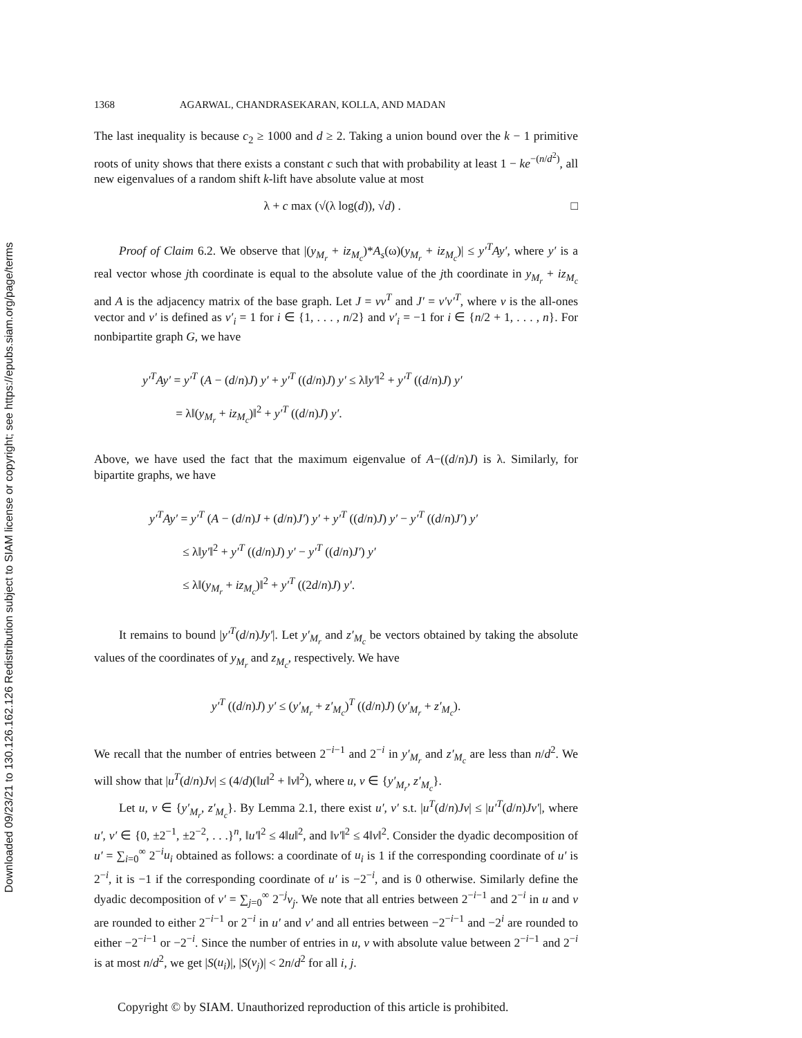Downloaded 09/23/21 to 130.126.162.126 Redistribution subject to SIAM license or copyright; see https://epubs.siam.org/page/terms
1368 AGARWAL, CHANDRASEKARAN, KOLLA, AND MADAN
The last inequality is because c<sub>2</sub> ≥ 1000 and d ≥ 2. Taking a union bound over the k − 1 primitive roots of unity shows that there exists a constant c such that with probability at least 1 − ke<sup>−(n/d<sup>2</sup>)</sup>, all new eigenvalues of a random shift k-lift have absolute value at most
λ + c max (√(λ log(d)), √d) . □
Proof of Claim 6.2. We observe that |(y<sub>M<sub>r</sub></sub> + iz<sub>M<sub>c</sub></sub>)*A<sub>s</sub>(ω)(y<sub>M<sub>r</sub></sub> + iz<sub>M<sub>c</sub></sub>)| ≤ y′<sup>T</sup>Ay′, where y′ is a real vector whose jth coordinate is equal to the absolute value of the jth coordinate in y<sub>M<sub>r</sub></sub> + iz<sub>M<sub>c</sub></sub> and A is the adjacency matrix of the base graph. Let J = vv<sup>T</sup> and J′ = v′v′<sup>T</sup>, where v is the all-ones vector and v′ is defined as v′<sub>i</sub> = 1 for i ∈ {1, . . . , n/2} and v′<sub>i</sub> = −1 for i ∈ {n/2 + 1, . . . , n}. For nonbipartite graph G, we have
y′<sup>T</sup>Ay′ = y′<sup>T</sup> (A − (d/n)J) y′ + y′<sup>T</sup> ((d/n)J) y′ ≤ λ‖y′‖<sup>2</sup> + y′<sup>T</sup> ((d/n)J) y′
= λ‖(y<sub>M<sub>r</sub></sub> + iz<sub>M<sub>c</sub></sub>)‖<sup>2</sup> + y′<sup>T</sup> ((d/n)J) y′.
Above, we have used the fact that the maximum eigenvalue of A−((d/n)J) is λ. Similarly, for bipartite graphs, we have
y′<sup>T</sup>Ay′ = y′<sup>T</sup> (A − (d/n)J + (d/n)J′) y′ + y′<sup>T</sup> ((d/n)J) y′ − y′<sup>T</sup> ((d/n)J′) y′
≤ λ‖y′‖<sup>2</sup> + y′<sup>T</sup> ((d/n)J) y′ − y′<sup>T</sup> ((d/n)J′) y′
≤ λ‖(y<sub>M<sub>r</sub></sub> + iz<sub>M<sub>c</sub></sub>)‖<sup>2</sup> + y′<sup>T</sup> ((2d/n)J) y′.
It remains to bound |y′<sup>T</sup>(d/n)Jy′|. Let y′<sub>M<sub>r</sub></sub> and z′<sub>M<sub>c</sub></sub> be vectors obtained by taking the absolute values of the coordinates of y<sub>M<sub>r</sub></sub> and z<sub>M<sub>c</sub></sub>, respectively. We have
y′<sup>T</sup> ((d/n)J) y′ ≤ (y′<sub>M<sub>r</sub></sub> + z′<sub>M<sub>c</sub></sub>)<sup>T</sup> ((d/n)J) (y′<sub>M<sub>r</sub></sub> + z′<sub>M<sub>c</sub></sub>).
We recall that the number of entries between 2<sup>−i−1</sup> and 2<sup>−i</sup> in y′<sub>M<sub>r</sub></sub> and z′<sub>M<sub>c</sub></sub> are less than n/d<sup>2</sup>. We will show that |u<sup>T</sup>(d/n)Jv| ≤ (4/d)(‖u‖<sup>2</sup> + ‖v‖<sup>2</sup>), where u, v ∈ {y′<sub>M<sub>r</sub></sub>, z′<sub>M<sub>c</sub></sub>}.
Let u, v ∈ {y′<sub>M<sub>r</sub></sub>, z′<sub>M<sub>c</sub></sub>}. By Lemma 2.1, there exist u′, v′ s.t. |u<sup>T</sup>(d/n)Jv| ≤ |u′<sup>T</sup>(d/n)Jv′|, where u′, v′ ∈ {0, ±2<sup>−1</sup>, ±2<sup>−2</sup>, . . .}<sup>n</sup>, ‖u′‖<sup>2</sup> ≤ 4‖u‖<sup>2</sup>, and ‖v′‖<sup>2</sup> ≤ 4‖v‖<sup>2</sup>. Consider the dyadic decomposition of u′ = ∑<sub>i=0</sub><sup>∞</sup> 2<sup>−i</sup>u<sub>i</sub> obtained as follows: a coordinate of u<sub>i</sub> is 1 if the corresponding coordinate of u′ is 2<sup>−i</sup>, it is −1 if the corresponding coordinate of u′ is −2<sup>−i</sup>, and is 0 otherwise. Similarly define the dyadic decomposition of v′ = ∑<sub>j=0</sub><sup>∞</sup> 2<sup>−j</sup>v<sub>j</sub>. We note that all entries between 2<sup>−i−1</sup> and 2<sup>−i</sup> in u and v are rounded to either 2<sup>−i−1</sup> or 2<sup>−i</sup> in u′ and v′ and all entries between −2<sup>−i−1</sup> and −2<sup>i</sup> are rounded to either −2<sup>−i−1</sup> or −2<sup>−i</sup>. Since the number of entries in u, v with absolute value between 2<sup>−i−1</sup> and 2<sup>−i</sup> is at most n/d<sup>2</sup>, we get |S(u<sub>i</sub>)|, |S(v<sub>j</sub>)| < 2n/d<sup>2</sup> for all i, j.
Copyright © by SIAM. Unauthorized reproduction of this article is prohibited.